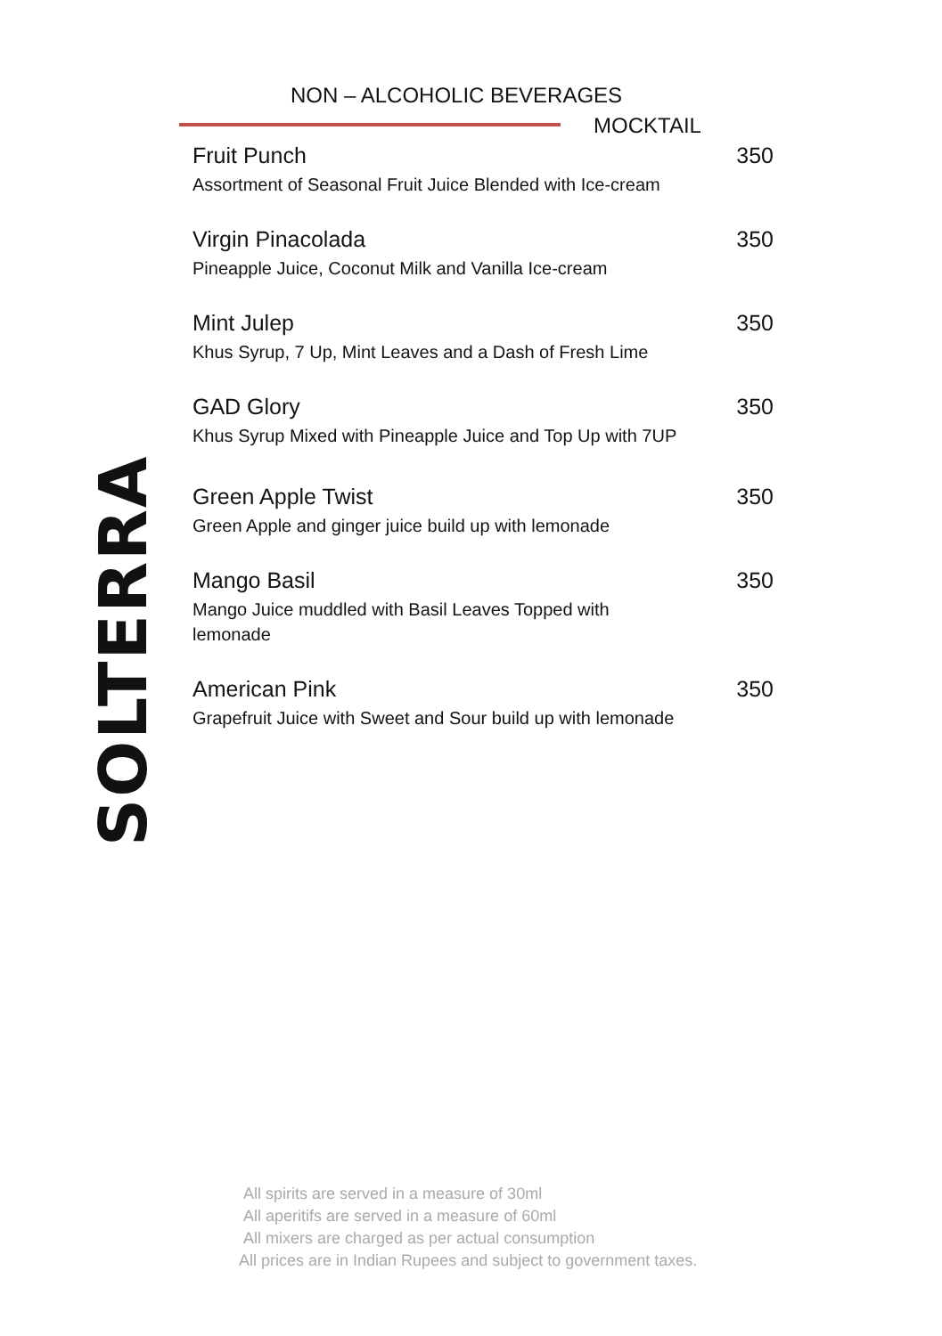SOLTERRA
NON – ALCOHOLIC BEVERAGES
MOCKTAIL
Fruit Punch 350
Assortment of Seasonal Fruit Juice Blended with Ice-cream
Virgin Pinacolada 350
Pineapple Juice, Coconut Milk and Vanilla Ice-cream
Mint Julep 350
Khus Syrup, 7 Up, Mint Leaves and a Dash of Fresh Lime
GAD Glory 350
Khus Syrup Mixed with Pineapple Juice and Top Up with 7UP
Green Apple Twist 350
Green Apple and ginger juice build up with lemonade
Mango Basil 350
Mango Juice muddled with Basil Leaves Topped with lemonade
American Pink 350
Grapefruit Juice with Sweet and Sour build up with lemonade
All spirits are served in a measure of 30ml
All aperitifs are served in a measure of 60ml
All mixers are charged as per actual consumption
All prices are in Indian Rupees and subject to government taxes.